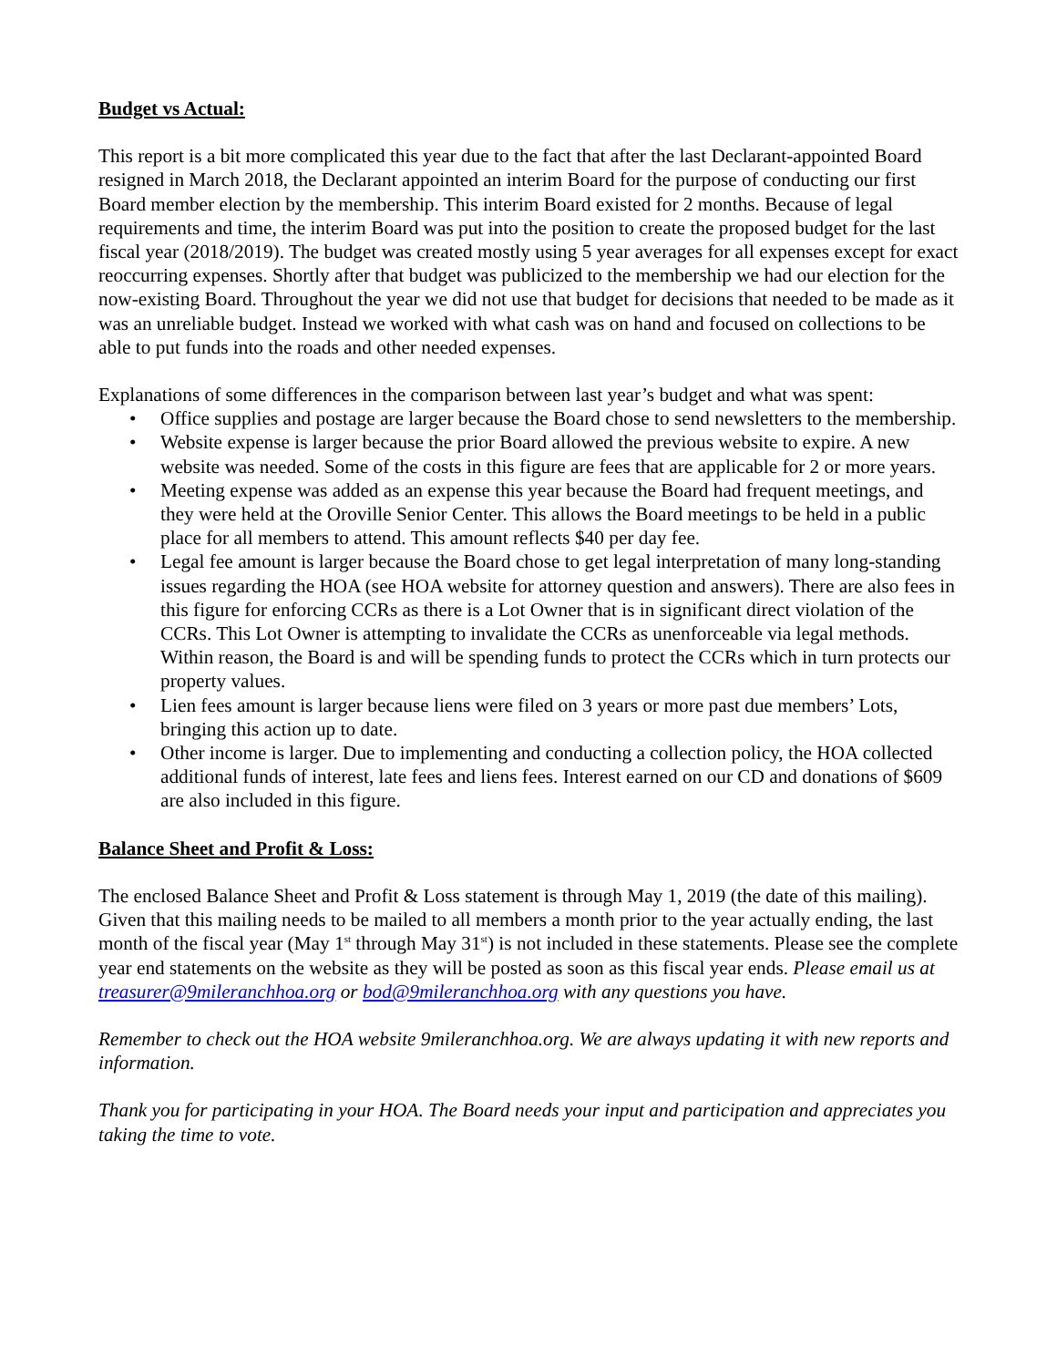Budget vs Actual:
This report is a bit more complicated this year due to the fact that after the last Declarant-appointed Board resigned in March 2018, the Declarant appointed an interim Board for the purpose of conducting our first Board member election by the membership. This interim Board existed for 2 months. Because of legal requirements and time, the interim Board was put into the position to create the proposed budget for the last fiscal year (2018/2019). The budget was created mostly using 5 year averages for all expenses except for exact reoccurring expenses. Shortly after that budget was publicized to the membership we had our election for the now-existing Board. Throughout the year we did not use that budget for decisions that needed to be made as it was an unreliable budget. Instead we worked with what cash was on hand and focused on collections to be able to put funds into the roads and other needed expenses.
Explanations of some differences in the comparison between last year’s budget and what was spent:
• Office supplies and postage are larger because the Board chose to send newsletters to the membership.
• Website expense is larger because the prior Board allowed the previous website to expire. A new website was needed. Some of the costs in this figure are fees that are applicable for 2 or more years.
• Meeting expense was added as an expense this year because the Board had frequent meetings, and they were held at the Oroville Senior Center. This allows the Board meetings to be held in a public place for all members to attend. This amount reflects $40 per day fee.
• Legal fee amount is larger because the Board chose to get legal interpretation of many long-standing issues regarding the HOA (see HOA website for attorney question and answers). There are also fees in this figure for enforcing CCRs as there is a Lot Owner that is in significant direct violation of the CCRs. This Lot Owner is attempting to invalidate the CCRs as unenforceable via legal methods. Within reason, the Board is and will be spending funds to protect the CCRs which in turn protects our property values.
• Lien fees amount is larger because liens were filed on 3 years or more past due members’ Lots, bringing this action up to date.
• Other income is larger. Due to implementing and conducting a collection policy, the HOA collected additional funds of interest, late fees and liens fees. Interest earned on our CD and donations of $609 are also included in this figure.
Balance Sheet and Profit & Loss:
The enclosed Balance Sheet and Profit & Loss statement is through May 1, 2019 (the date of this mailing). Given that this mailing needs to be mailed to all members a month prior to the year actually ending, the last month of the fiscal year (May 1<sup>st</sup> through May 31<sup>st</sup>) is not included in these statements. Please see the complete year end statements on the website as they will be posted as soon as this fiscal year ends. Please email us at treasurer@9mileranchhoa.org or bod@9mileranchhoa.org with any questions you have.
Remember to check out the HOA website 9mileranchhoa.org. We are always updating it with new reports and information.
Thank you for participating in your HOA. The Board needs your input and participation and appreciates you taking the time to vote.